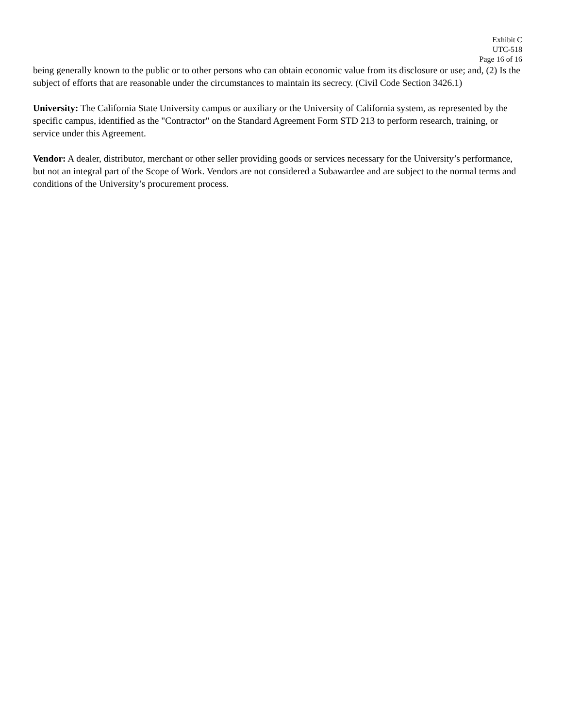Exhibit C
UTC-518
Page 16 of 16
being generally known to the public or to other persons who can obtain economic value from its disclosure or use; and, (2) Is the subject of efforts that are reasonable under the circumstances to maintain its secrecy. (Civil Code Section 3426.1)
University: The California State University campus or auxiliary or the University of California system, as represented by the specific campus, identified as the "Contractor" on the Standard Agreement Form STD 213 to perform research, training, or service under this Agreement.
Vendor: A dealer, distributor, merchant or other seller providing goods or services necessary for the University’s performance, but not an integral part of the Scope of Work. Vendors are not considered a Subawardee and are subject to the normal terms and conditions of the University’s procurement process.